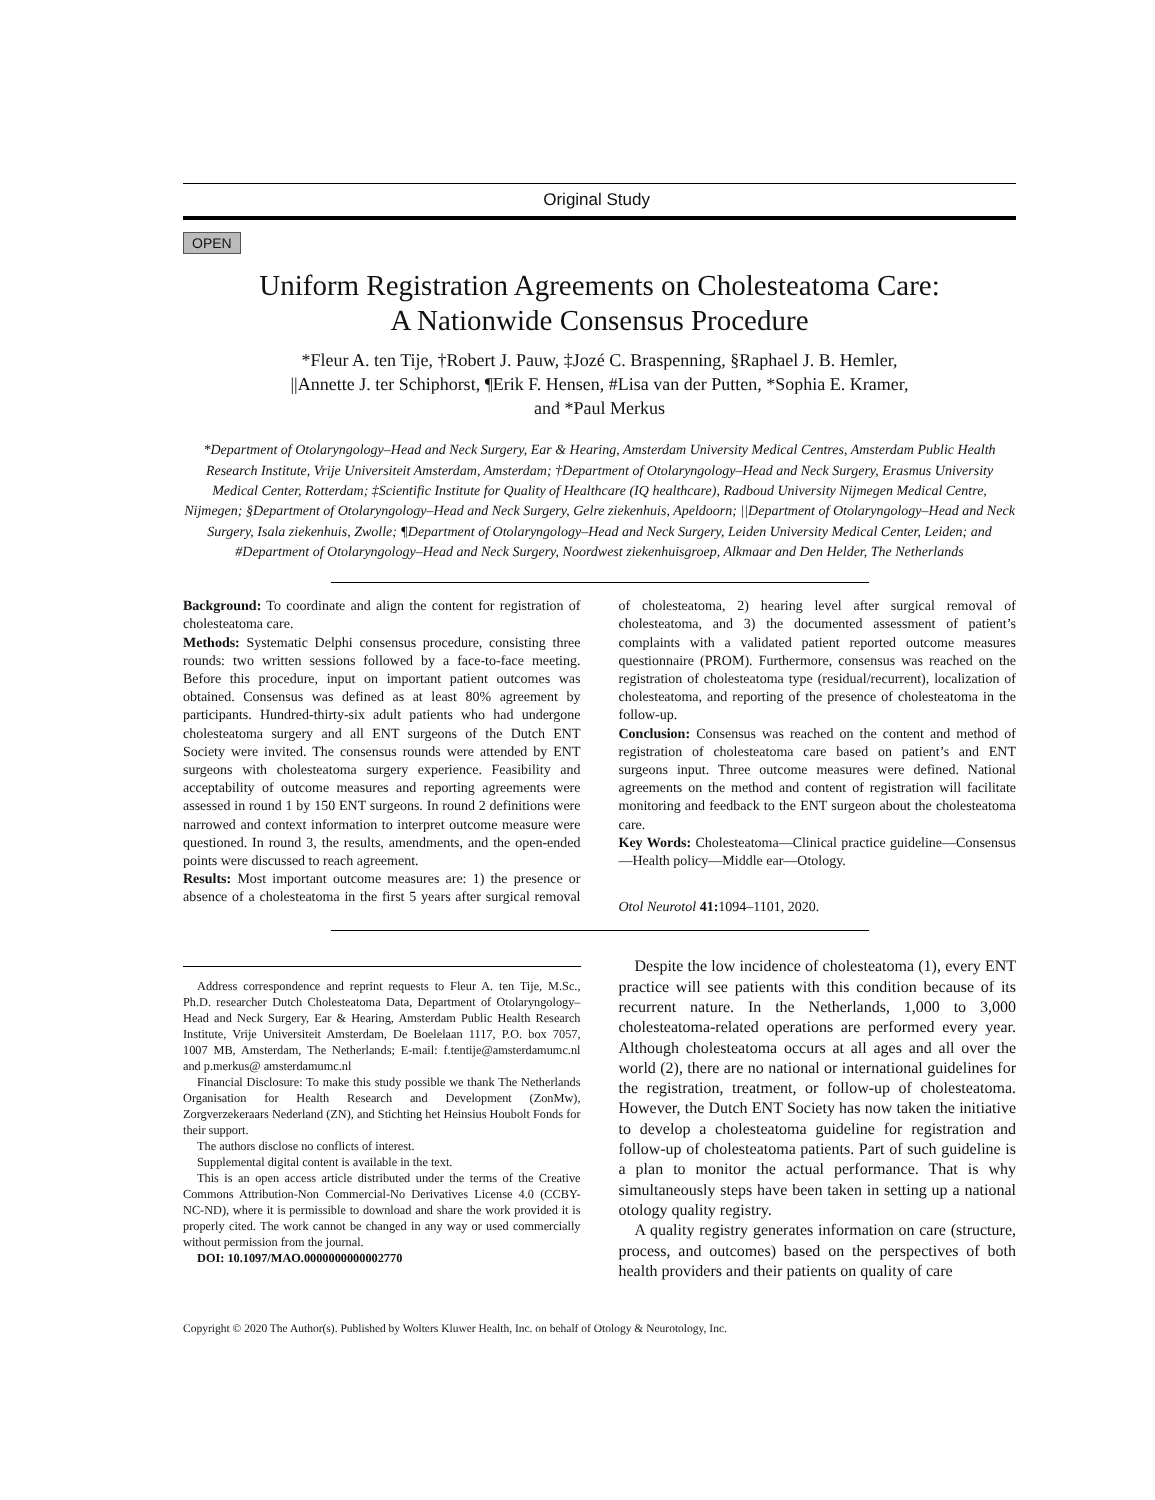Original Study
OPEN
Uniform Registration Agreements on Cholesteatoma Care:
A Nationwide Consensus Procedure
*Fleur A. ten Tije, †Robert J. Pauw, ‡Jozé C. Braspenning, §Raphael J. B. Hemler,
||Annette J. ter Schiphorst, ¶Erik F. Hensen, #Lisa van der Putten, *Sophia E. Kramer,
and *Paul Merkus
*Department of Otolaryngology–Head and Neck Surgery, Ear & Hearing, Amsterdam University Medical Centres, Amsterdam Public Health Research Institute, Vrije Universiteit Amsterdam, Amsterdam; †Department of Otolaryngology–Head and Neck Surgery, Erasmus University Medical Center, Rotterdam; ‡Scientific Institute for Quality of Healthcare (IQ healthcare), Radboud University Nijmegen Medical Centre, Nijmegen; §Department of Otolaryngology–Head and Neck Surgery, Gelre ziekenhuis, Apeldoorn; ||Department of Otolaryngology–Head and Neck Surgery, Isala ziekenhuis, Zwolle; ¶Department of Otolaryngology–Head and Neck Surgery, Leiden University Medical Center, Leiden; and #Department of Otolaryngology–Head and Neck Surgery, Noordwest ziekenhuisgroep, Alkmaar and Den Helder, The Netherlands
Background: To coordinate and align the content for registration of cholesteatoma care.
Methods: Systematic Delphi consensus procedure, consisting three rounds: two written sessions followed by a face-to-face meeting. Before this procedure, input on important patient outcomes was obtained. Consensus was defined as at least 80% agreement by participants. Hundred-thirty-six adult patients who had undergone cholesteatoma surgery and all ENT surgeons of the Dutch ENT Society were invited. The consensus rounds were attended by ENT surgeons with cholesteatoma surgery experience. Feasibility and acceptability of outcome measures and reporting agreements were assessed in round 1 by 150 ENT surgeons. In round 2 definitions were narrowed and context information to interpret outcome measure were questioned. In round 3, the results, amendments, and the open-ended points were discussed to reach agreement.
Results: Most important outcome measures are: 1) the presence or absence of a cholesteatoma in the first 5 years after surgical removal of cholesteatoma, 2) hearing level after surgical removal of cholesteatoma, and 3) the documented assessment of patient’s complaints with a validated patient reported outcome measures questionnaire (PROM). Furthermore, consensus was reached on the registration of cholesteatoma type (residual/recurrent), localization of cholesteatoma, and reporting of the presence of cholesteatoma in the follow-up.
Conclusion: Consensus was reached on the content and method of registration of cholesteatoma care based on patient’s and ENT surgeons input. Three outcome measures were defined. National agreements on the method and content of registration will facilitate monitoring and feedback to the ENT surgeon about the cholesteatoma care.
Key Words: Cholesteatoma—Clinical practice guideline—Consensus—Health policy—Middle ear—Otology.
Otol Neurotol 41: 1094–1101, 2020.
Address correspondence and reprint requests to Fleur A. ten Tije, M.Sc., Ph.D. researcher Dutch Cholesteatoma Data, Department of Otolaryngology–Head and Neck Surgery, Ear & Hearing, Amsterdam Public Health Research Institute, Vrije Universiteit Amsterdam, De Boelelaan 1117, P.O. box 7057, 1007 MB, Amsterdam, The Netherlands; E-mail: f.tentije@amsterdamumc.nl and p.merkus@ amsterdamumc.nl
Financial Disclosure: To make this study possible we thank The Netherlands Organisation for Health Research and Development (ZonMw), Zorgverzekeraars Nederland (ZN), and Stichting het Heinsius Houbolt Fonds for their support.
The authors disclose no conflicts of interest.
Supplemental digital content is available in the text.
This is an open access article distributed under the terms of the Creative Commons Attribution-Non Commercial-No Derivatives License 4.0 (CCBY-NC-ND), where it is permissible to download and share the work provided it is properly cited. The work cannot be changed in any way or used commercially without permission from the journal.
DOI: 10.1097/MAO.0000000000002770
Despite the low incidence of cholesteatoma (1), every ENT practice will see patients with this condition because of its recurrent nature. In the Netherlands, 1,000 to 3,000 cholesteatoma-related operations are performed every year. Although cholesteatoma occurs at all ages and all over the world (2), there are no national or international guidelines for the registration, treatment, or follow-up of cholesteatoma. However, the Dutch ENT Society has now taken the initiative to develop a cholesteatoma guideline for registration and follow-up of cholesteatoma patients. Part of such guideline is a plan to monitor the actual performance. That is why simultaneously steps have been taken in setting up a national otology quality registry.
A quality registry generates information on care (structure, process, and outcomes) based on the perspectives of both health providers and their patients on quality of care
Copyright © 2020 The Author(s). Published by Wolters Kluwer Health, Inc. on behalf of Otology & Neurotology, Inc.